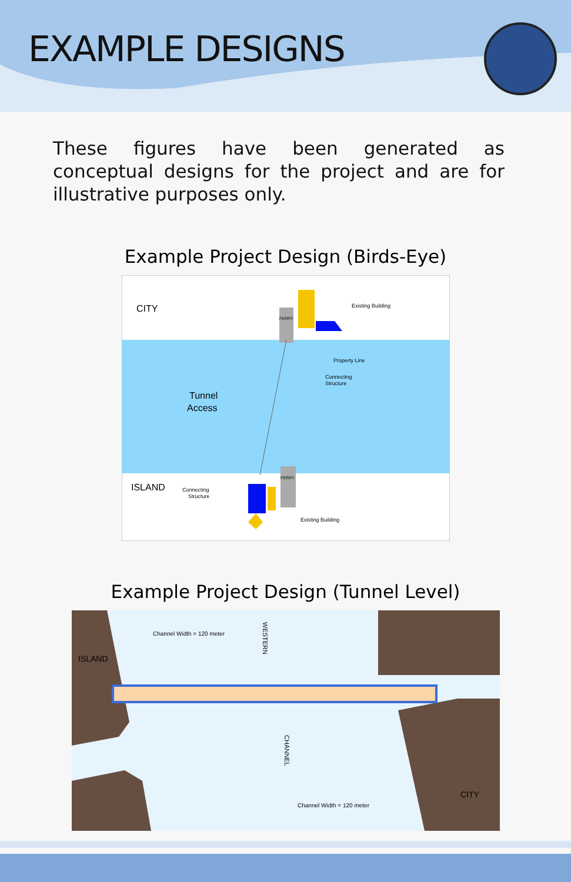EXAMPLE DESIGNS
These figures have been generated as conceptual designs for the project and are for illustrative purposes only.
Example Project Design (Birds-Eye)
CITY
ISLAND
Tunnel
Access
Existing Building
Property Line
Connecting
Structure
Connecting
Structure
Existing Building
FERRY
FERRY
Example Project Design (Tunnel Level)
Channel Width = 120 meter
Channel Width = 120 meter
ISLAND
CITY
WESTERN
CHANNEL